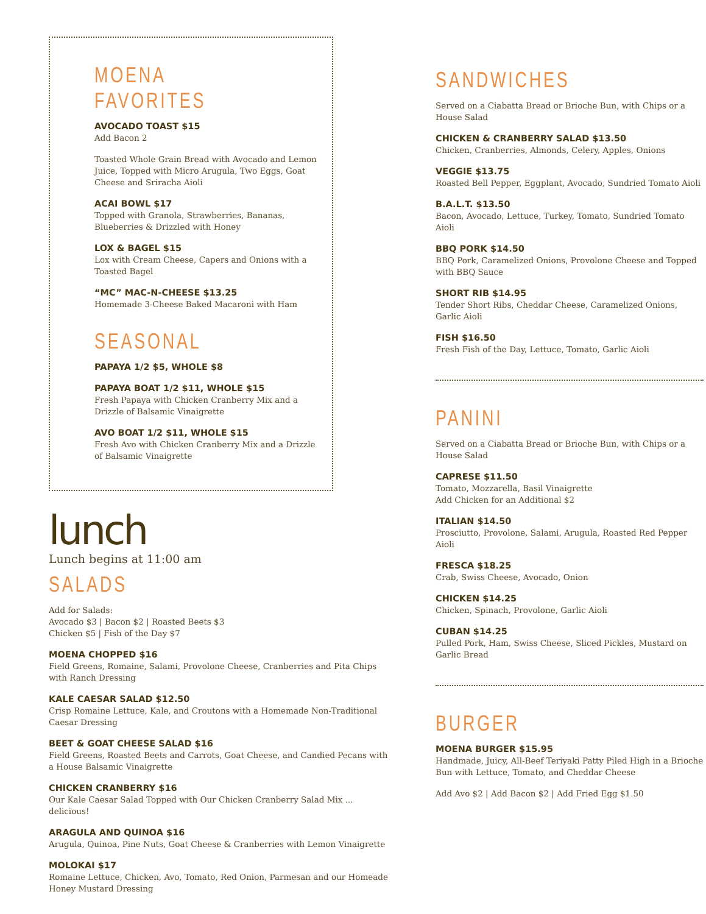MOENA FAVORITES
AVOCADO TOAST $15
Add Bacon 2
Toasted Whole Grain Bread with Avocado and Lemon Juice, Topped with Micro Arugula, Two Eggs, Goat Cheese and Sriracha Aioli
ACAI BOWL $17
Topped with Granola, Strawberries, Bananas, Blueberries & Drizzled with Honey
LOX & BAGEL $15
Lox with Cream Cheese, Capers and Onions with a Toasted Bagel
“MC” MAC-N-CHEESE $13.25
Homemade 3-Cheese Baked Macaroni with Ham
SEASONAL
PAPAYA 1/2 $5, WHOLE $8
PAPAYA BOAT 1/2 $11, WHOLE $15
Fresh Papaya with Chicken Cranberry Mix and a Drizzle of Balsamic Vinaigrette
AVO BOAT 1/2 $11, WHOLE $15
Fresh Avo with Chicken Cranberry Mix and a Drizzle of Balsamic Vinaigrette
lunch
Lunch begins at 11:00 am
SALADS
Add for Salads:
Avocado $3 | Bacon $2 | Roasted Beets $3
Chicken $5 | Fish of the Day $7
MOENA CHOPPED $16
Field Greens, Romaine, Salami, Provolone Cheese, Cranberries and Pita Chips with Ranch Dressing
KALE CAESAR SALAD $12.50
Crisp Romaine Lettuce, Kale, and Croutons with a Homemade Non-Traditional Caesar Dressing
BEET & GOAT CHEESE SALAD $16
Field Greens, Roasted Beets and Carrots, Goat Cheese, and Candied Pecans with a House Balsamic Vinaigrette
CHICKEN CRANBERRY $16
Our Kale Caesar Salad Topped with Our Chicken Cranberry Salad Mix ... delicious!
ARAGULA AND QUINOA $16
Arugula, Quinoa, Pine Nuts, Goat Cheese & Cranberries with Lemon Vinaigrette
MOLOKAI $17
Romaine Lettuce, Chicken, Avo, Tomato, Red Onion, Parmesan and our Homeade Honey Mustard Dressing
SANDWICHES
Served on a Ciabatta Bread or Brioche Bun, with Chips or a House Salad
CHICKEN & CRANBERRY SALAD $13.50
Chicken, Cranberries, Almonds, Celery, Apples, Onions
VEGGIE $13.75
Roasted Bell Pepper, Eggplant, Avocado, Sundried Tomato Aioli
B.A.L.T. $13.50
Bacon, Avocado, Lettuce, Turkey, Tomato, Sundried Tomato Aioli
BBQ PORK $14.50
BBQ Pork, Caramelized Onions, Provolone Cheese and Topped with BBQ Sauce
SHORT RIB $14.95
Tender Short Ribs, Cheddar Cheese, Caramelized Onions, Garlic Aioli
FISH $16.50
Fresh Fish of the Day, Lettuce, Tomato, Garlic Aioli
PANINI
Served on a Ciabatta Bread or Brioche Bun, with Chips or a House Salad
CAPRESE $11.50
Tomato, Mozzarella, Basil Vinaigrette
Add Chicken for an Additional $2
ITALIAN $14.50
Prosciutto, Provolone, Salami, Arugula, Roasted Red Pepper Aioli
FRESCA $18.25
Crab, Swiss Cheese, Avocado, Onion
CHICKEN $14.25
Chicken, Spinach, Provolone, Garlic Aioli
CUBAN $14.25
Pulled Pork, Ham, Swiss Cheese, Sliced Pickles, Mustard on Garlic Bread
BURGER
MOENA BURGER $15.95
Handmade, Juicy, All-Beef Teriyaki Patty Piled High in a Brioche Bun with Lettuce, Tomato, and Cheddar Cheese
Add Avo $2 | Add Bacon $2 | Add Fried Egg $1.50